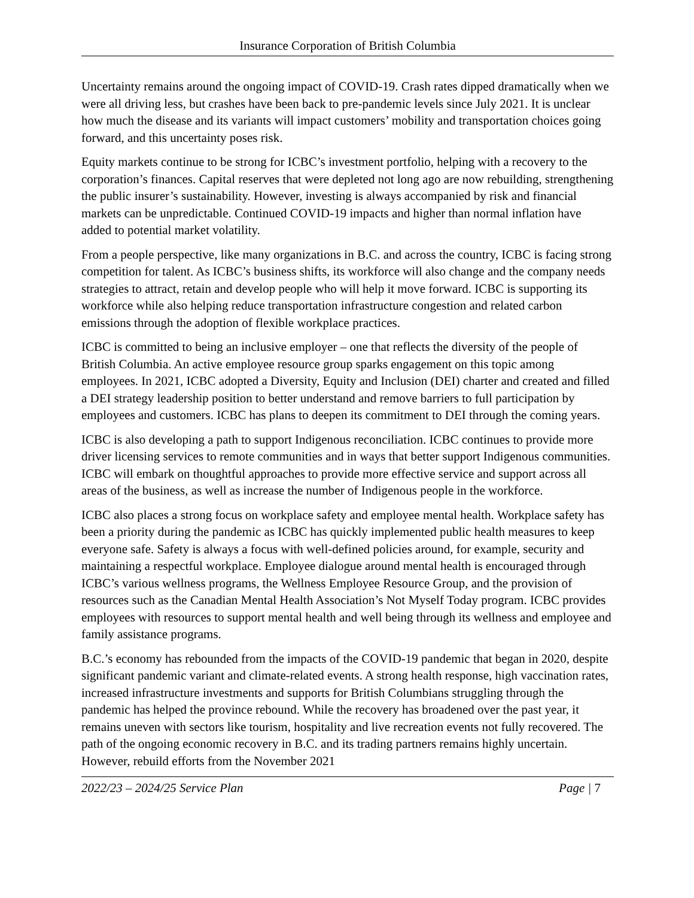Insurance Corporation of British Columbia
Uncertainty remains around the ongoing impact of COVID-19. Crash rates dipped dramatically when we were all driving less, but crashes have been back to pre-pandemic levels since July 2021. It is unclear how much the disease and its variants will impact customers’ mobility and transportation choices going forward, and this uncertainty poses risk.
Equity markets continue to be strong for ICBC’s investment portfolio, helping with a recovery to the corporation’s finances. Capital reserves that were depleted not long ago are now rebuilding, strengthening the public insurer’s sustainability. However, investing is always accompanied by risk and financial markets can be unpredictable. Continued COVID-19 impacts and higher than normal inflation have added to potential market volatility.
From a people perspective, like many organizations in B.C. and across the country, ICBC is facing strong competition for talent. As ICBC’s business shifts, its workforce will also change and the company needs strategies to attract, retain and develop people who will help it move forward. ICBC is supporting its workforce while also helping reduce transportation infrastructure congestion and related carbon emissions through the adoption of flexible workplace practices.
ICBC is committed to being an inclusive employer – one that reflects the diversity of the people of British Columbia. An active employee resource group sparks engagement on this topic among employees. In 2021, ICBC adopted a Diversity, Equity and Inclusion (DEI) charter and created and filled a DEI strategy leadership position to better understand and remove barriers to full participation by employees and customers. ICBC has plans to deepen its commitment to DEI through the coming years.
ICBC is also developing a path to support Indigenous reconciliation. ICBC continues to provide more driver licensing services to remote communities and in ways that better support Indigenous communities. ICBC will embark on thoughtful approaches to provide more effective service and support across all areas of the business, as well as increase the number of Indigenous people in the workforce.
ICBC also places a strong focus on workplace safety and employee mental health. Workplace safety has been a priority during the pandemic as ICBC has quickly implemented public health measures to keep everyone safe. Safety is always a focus with well-defined policies around, for example, security and maintaining a respectful workplace. Employee dialogue around mental health is encouraged through ICBC’s various wellness programs, the Wellness Employee Resource Group, and the provision of resources such as the Canadian Mental Health Association’s Not Myself Today program. ICBC provides employees with resources to support mental health and well being through its wellness and employee and family assistance programs.
B.C.’s economy has rebounded from the impacts of the COVID-19 pandemic that began in 2020, despite significant pandemic variant and climate-related events. A strong health response, high vaccination rates, increased infrastructure investments and supports for British Columbians struggling through the pandemic has helped the province rebound. While the recovery has broadened over the past year, it remains uneven with sectors like tourism, hospitality and live recreation events not fully recovered. The path of the ongoing economic recovery in B.C. and its trading partners remains highly uncertain. However, rebuild efforts from the November 2021
2022/23 – 2024/25 Service Plan Page | 7